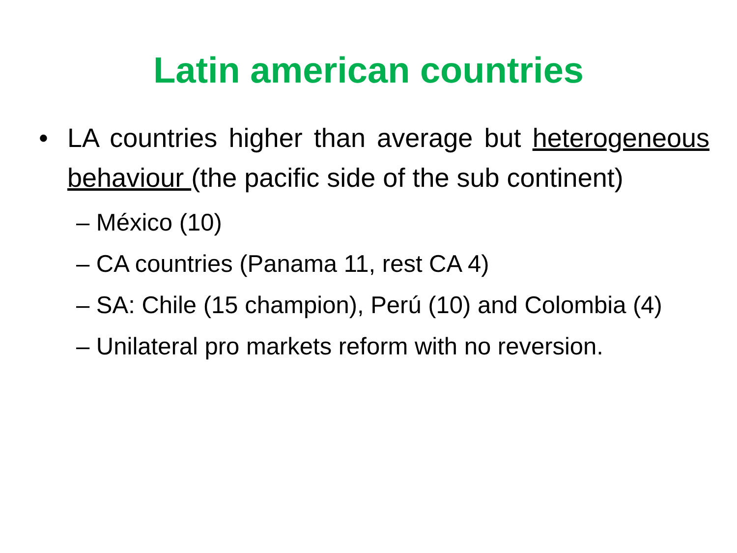Latin american countries
• LA countries higher than average but heterogeneous behaviour (the pacific side of the sub continent)
– México (10)
– CA countries (Panama 11, rest CA 4)
– SA: Chile (15 champion), Perú (10) and Colombia (4)
– Unilateral pro markets reform with no reversion.